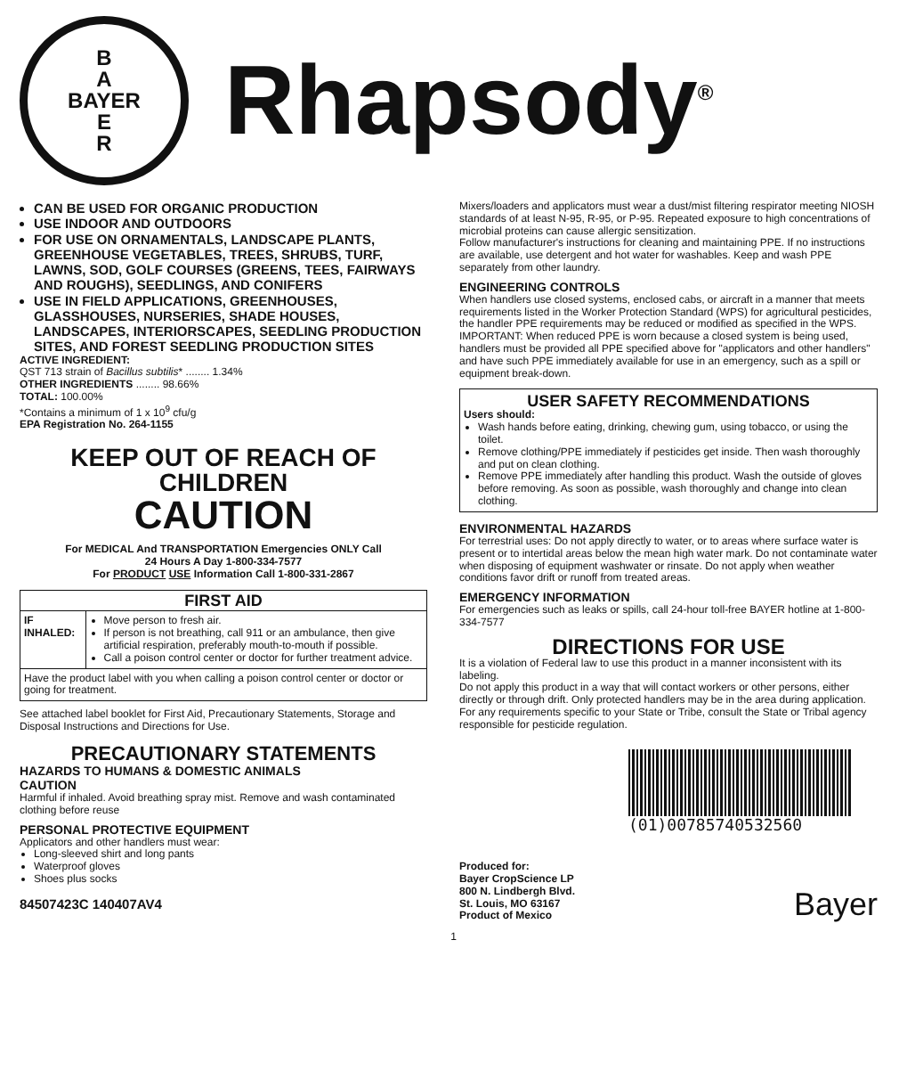B
A
BAYER
E
R
Rhapsody<sup>®</sup>
CAN BE USED FOR ORGANIC PRODUCTION
USE INDOOR AND OUTDOORS
FOR USE ON ORNAMENTALS, LANDSCAPE PLANTS, GREENHOUSE VEGETABLES, TREES, SHRUBS, TURF, LAWNS, SOD, GOLF COURSES (GREENS, TEES, FAIRWAYS AND ROUGHS), SEEDLINGS, AND CONIFERS
USE IN FIELD APPLICATIONS, GREENHOUSES, GLASSHOUSES, NURSERIES, SHADE HOUSES, LANDSCAPES, INTERIORSCAPES, SEEDLING PRODUCTION SITES, AND FOREST SEEDLING PRODUCTION SITES
ACTIVE INGREDIENT:
QST 713 strain of Bacillus subtilis* ........ 1.34%
OTHER INGREDIENTS ........ 98.66%
TOTAL: 100.00%
*Contains a minimum of 1 x 10<sup>9</sup> cfu/g
EPA Registration No. 264-1155
KEEP OUT OF REACH OF
CHILDREN
CAUTION
For MEDICAL And TRANSPORTATION Emergencies ONLY Call
24 Hours A Day 1-800-334-7577
For PRODUCT USE Information Call 1-800-331-2867
| FIRST AID | |
| --- | --- |
| IF INHALED: | Move person to fresh air. If person is not breathing, call 911 or an ambulance, then give artificial respiration, preferably mouth-to-mouth if possible. Call a poison control center or doctor for further treatment advice. |
| Have the product label with you when calling a poison control center or doctor or going for treatment. | |
See attached label booklet for First Aid, Precautionary Statements, Storage and Disposal Instructions and Directions for Use.
PRECAUTIONARY STATEMENTS
HAZARDS TO HUMANS & DOMESTIC ANIMALS
CAUTION
Harmful if inhaled. Avoid breathing spray mist. Remove and wash contaminated clothing before reuse
PERSONAL PROTECTIVE EQUIPMENT
Applicators and other handlers must wear:
Long-sleeved shirt and long pants
Waterproof gloves
Shoes plus socks
84507423C 140407AV4
Mixers/loaders and applicators must wear a dust/mist filtering respirator meeting NIOSH standards of at least N-95, R-95, or P-95. Repeated exposure to high concentrations of microbial proteins can cause allergic sensitization.
Follow manufacturer's instructions for cleaning and maintaining PPE. If no instructions are available, use detergent and hot water for washables. Keep and wash PPE separately from other laundry.
ENGINEERING CONTROLS
When handlers use closed systems, enclosed cabs, or aircraft in a manner that meets requirements listed in the Worker Protection Standard (WPS) for agricultural pesticides, the handler PPE requirements may be reduced or modified as specified in the WPS.
IMPORTANT: When reduced PPE is worn because a closed system is being used, handlers must be provided all PPE specified above for "applicators and other handlers" and have such PPE immediately available for use in an emergency, such as a spill or equipment break-down.
USER SAFETY RECOMMENDATIONS
Users should:
Wash hands before eating, drinking, chewing gum, using tobacco, or using the toilet.
Remove clothing/PPE immediately if pesticides get inside. Then wash thoroughly and put on clean clothing.
Remove PPE immediately after handling this product. Wash the outside of gloves before removing. As soon as possible, wash thoroughly and change into clean clothing.
ENVIRONMENTAL HAZARDS
For terrestrial uses: Do not apply directly to water, or to areas where surface water is present or to intertidal areas below the mean high water mark. Do not contaminate water when disposing of equipment washwater or rinsate. Do not apply when weather conditions favor drift or runoff from treated areas.
EMERGENCY INFORMATION
For emergencies such as leaks or spills, call 24-hour toll-free BAYER hotline at 1-800-334-7577
DIRECTIONS FOR USE
It is a violation of Federal law to use this product in a manner inconsistent with its labeling.
Do not apply this product in a way that will contact workers or other persons, either directly or through drift. Only protected handlers may be in the area during application.
For any requirements specific to your State or Tribe, consult the State or Tribal agency responsible for pesticide regulation.
(01)00785740532560
Produced for:
Bayer CropScience LP
800 N. Lindbergh Blvd.
St. Louis, MO 63167
Product of Mexico
Bayer
1